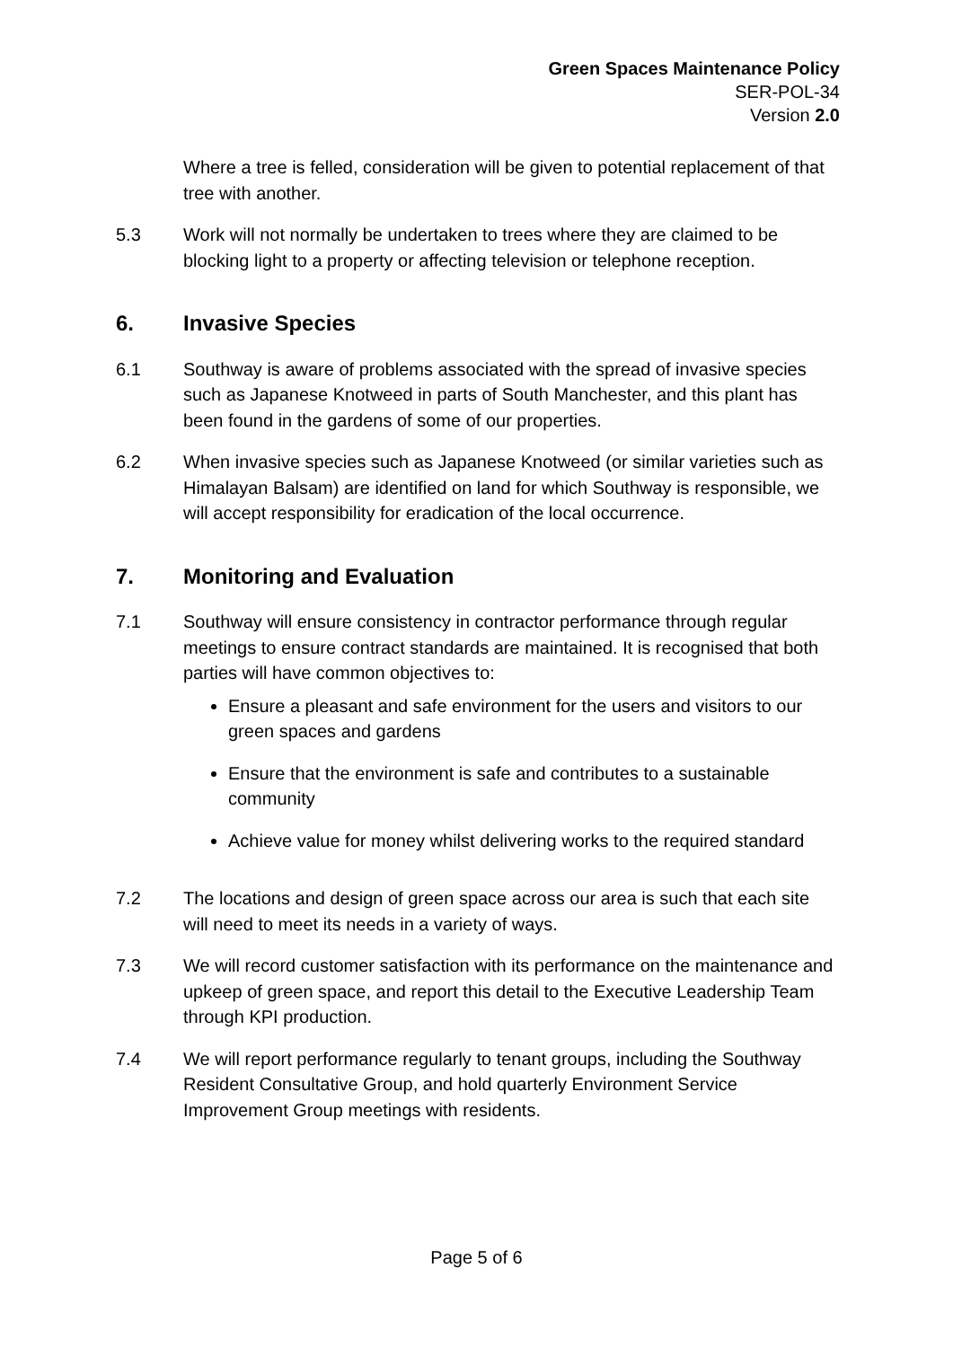Green Spaces Maintenance Policy
SER-POL-34
Version 2.0
Where a tree is felled, consideration will be given to potential replacement of that tree with another.
5.3 Work will not normally be undertaken to trees where they are claimed to be blocking light to a property or affecting television or telephone reception.
6. Invasive Species
6.1 Southway is aware of problems associated with the spread of invasive species such as Japanese Knotweed in parts of South Manchester, and this plant has been found in the gardens of some of our properties.
6.2 When invasive species such as Japanese Knotweed (or similar varieties such as Himalayan Balsam) are identified on land for which Southway is responsible, we will accept responsibility for eradication of the local occurrence.
7. Monitoring and Evaluation
7.1 Southway will ensure consistency in contractor performance through regular meetings to ensure contract standards are maintained. It is recognised that both parties will have common objectives to:
Ensure a pleasant and safe environment for the users and visitors to our green spaces and gardens
Ensure that the environment is safe and contributes to a sustainable community
Achieve value for money whilst delivering works to the required standard
7.2 The locations and design of green space across our area is such that each site will need to meet its needs in a variety of ways.
7.3 We will record customer satisfaction with its performance on the maintenance and upkeep of green space, and report this detail to the Executive Leadership Team through KPI production.
7.4 We will report performance regularly to tenant groups, including the Southway Resident Consultative Group, and hold quarterly Environment Service Improvement Group meetings with residents.
Page 5 of 6